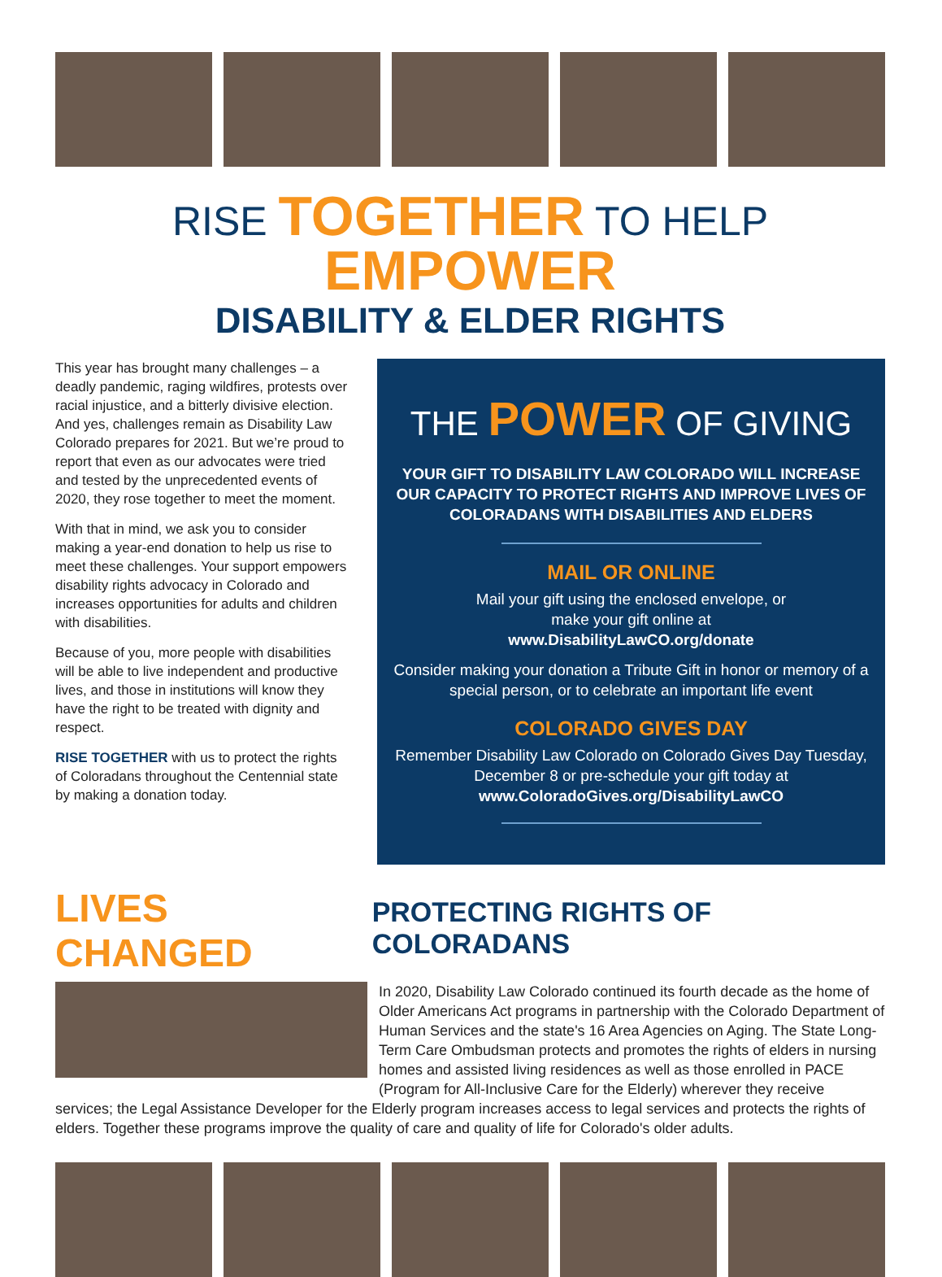RISE TOGETHER TO HELP EMPOWER
DISABILITY & ELDER RIGHTS
This year has brought many challenges – a deadly pandemic, raging wildfires, protests over racial injustice, and a bitterly divisive election. And yes, challenges remain as Disability Law Colorado prepares for 2021. But we’re proud to report that even as our advocates were tried and tested by the unprecedented events of 2020, they rose together to meet the moment.
With that in mind, we ask you to consider making a year-end donation to help us rise to meet these challenges. Your support empowers disability rights advocacy in Colorado and increases opportunities for adults and children with disabilities.
Because of you, more people with disabilities will be able to live independent and productive lives, and those in institutions will know they have the right to be treated with dignity and respect.
RISE TOGETHER with us to protect the rights of Coloradans throughout the Centennial state by making a donation today.
THE POWER OF GIVING
YOUR GIFT TO DISABILITY LAW COLORADO WILL INCREASE OUR CAPACITY TO PROTECT RIGHTS AND IMPROVE LIVES OF COLORADANS WITH DISABILITIES AND ELDERS
MAIL OR ONLINE
Mail your gift using the enclosed envelope, or
make your gift online at
www.DisabilityLawCO.org/donate
Consider making your donation a Tribute Gift in honor or memory of a special person, or to celebrate an important life event
COLORADO GIVES DAY
Remember Disability Law Colorado on Colorado Gives Day Tuesday, December 8 or pre-schedule your gift today at
www.ColoradoGives.org/DisabilityLawCO
LIVES CHANGED PROTECTING RIGHTS OF COLORADANS
In 2020, Disability Law Colorado continued its fourth decade as the home of Older Americans Act programs in partnership with the Colorado Department of Human Services and the state's 16 Area Agencies on Aging. The State Long-Term Care Ombudsman protects and promotes the rights of elders in nursing homes and assisted living residences as well as those enrolled in PACE (Program for All-Inclusive Care for the Elderly) wherever they receive services; the Legal Assistance Developer for the Elderly program increases access to legal services and protects the rights of elders. Together these programs improve the quality of care and quality of life for Colorado's older adults.